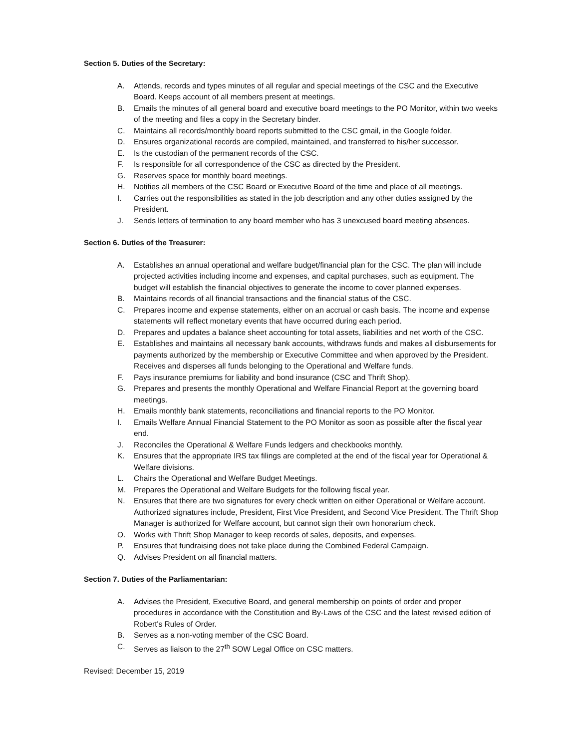Section 5. Duties of the Secretary:
A. Attends, records and types minutes of all regular and special meetings of the CSC and the Executive Board. Keeps account of all members present at meetings.
B. Emails the minutes of all general board and executive board meetings to the PO Monitor, within two weeks of the meeting and files a copy in the Secretary binder.
C. Maintains all records/monthly board reports submitted to the CSC gmail, in the Google folder.
D. Ensures organizational records are compiled, maintained, and transferred to his/her successor.
E. Is the custodian of the permanent records of the CSC.
F. Is responsible for all correspondence of the CSC as directed by the President.
G. Reserves space for monthly board meetings.
H. Notifies all members of the CSC Board or Executive Board of the time and place of all meetings.
I. Carries out the responsibilities as stated in the job description and any other duties assigned by the President.
J. Sends letters of termination to any board member who has 3 unexcused board meeting absences.
Section 6. Duties of the Treasurer:
A. Establishes an annual operational and welfare budget/financial plan for the CSC. The plan will include projected activities including income and expenses, and capital purchases, such as equipment. The budget will establish the financial objectives to generate the income to cover planned expenses.
B. Maintains records of all financial transactions and the financial status of the CSC.
C. Prepares income and expense statements, either on an accrual or cash basis. The income and expense statements will reflect monetary events that have occurred during each period.
D. Prepares and updates a balance sheet accounting for total assets, liabilities and net worth of the CSC.
E. Establishes and maintains all necessary bank accounts, withdraws funds and makes all disbursements for payments authorized by the membership or Executive Committee and when approved by the President. Receives and disperses all funds belonging to the Operational and Welfare funds.
F. Pays insurance premiums for liability and bond insurance (CSC and Thrift Shop).
G. Prepares and presents the monthly Operational and Welfare Financial Report at the governing board meetings.
H. Emails monthly bank statements, reconciliations and financial reports to the PO Monitor.
I. Emails Welfare Annual Financial Statement to the PO Monitor as soon as possible after the fiscal year end.
J. Reconciles the Operational & Welfare Funds ledgers and checkbooks monthly.
K. Ensures that the appropriate IRS tax filings are completed at the end of the fiscal year for Operational & Welfare divisions.
L. Chairs the Operational and Welfare Budget Meetings.
M. Prepares the Operational and Welfare Budgets for the following fiscal year.
N. Ensures that there are two signatures for every check written on either Operational or Welfare account. Authorized signatures include, President, First Vice President, and Second Vice President. The Thrift Shop Manager is authorized for Welfare account, but cannot sign their own honorarium check.
O. Works with Thrift Shop Manager to keep records of sales, deposits, and expenses.
P. Ensures that fundraising does not take place during the Combined Federal Campaign.
Q. Advises President on all financial matters.
Section 7. Duties of the Parliamentarian:
A. Advises the President, Executive Board, and general membership on points of order and proper procedures in accordance with the Constitution and By-Laws of the CSC and the latest revised edition of Robert's Rules of Order.
B. Serves as a non-voting member of the CSC Board.
C. Serves as liaison to the 27<sup>th</sup> SOW Legal Office on CSC matters.
Revised: December 15, 2019